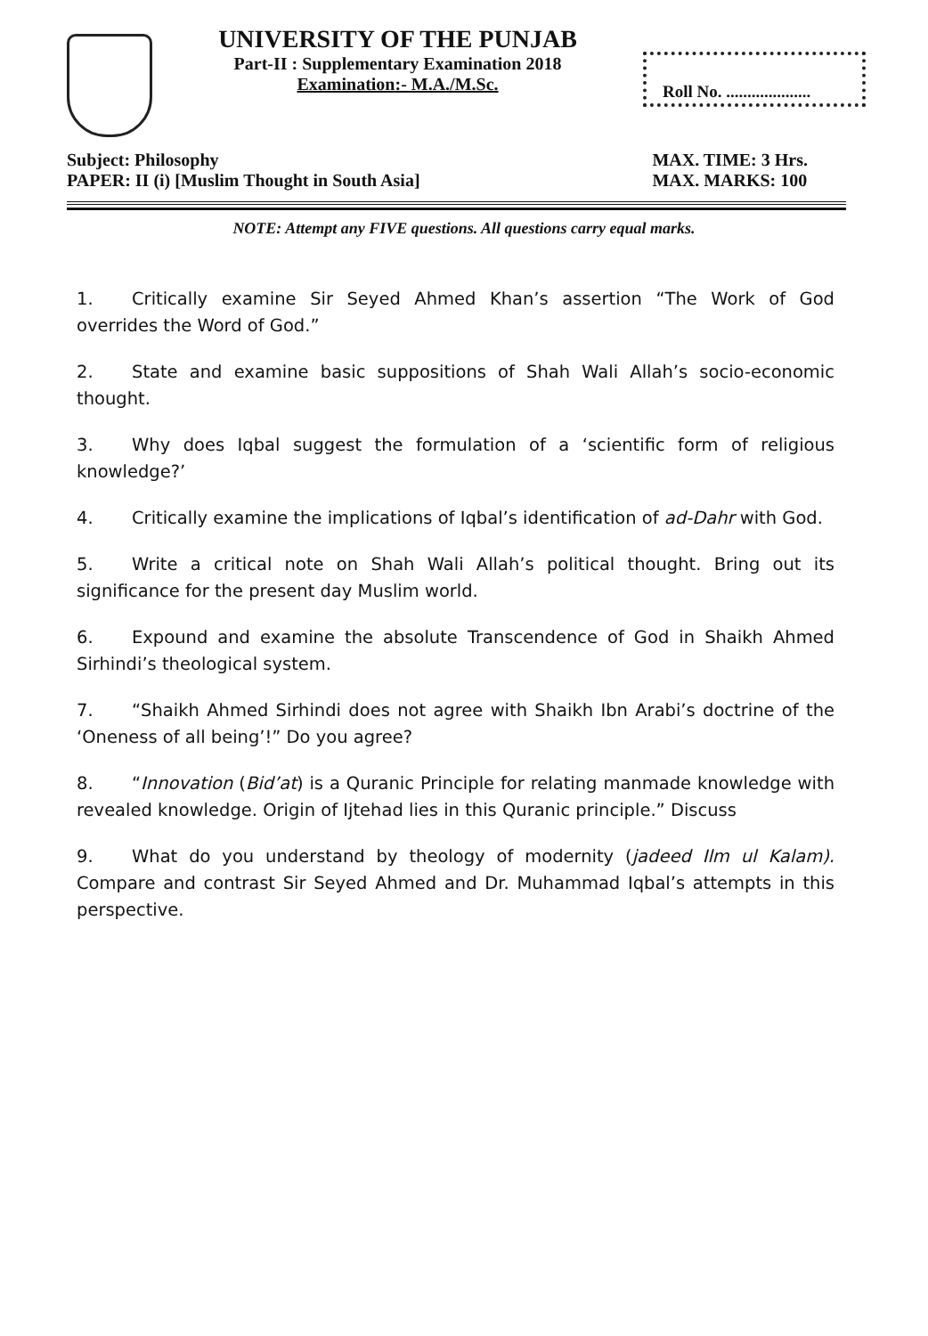UNIVERSITY OF THE PUNJAB
Part-II : Supplementary Examination 2018
Examination:- M.A./M.Sc.
Roll No. ....................
Subject: Philosophy
PAPER: II (i) [Muslim Thought in South Asia]
MAX. TIME: 3 Hrs.
MAX. MARKS: 100
NOTE: Attempt any FIVE questions. All questions carry equal marks.
1. Critically examine Sir Seyed Ahmed Khan’s assertion “The Work of God overrides the Word of God.”
2. State and examine basic suppositions of Shah Wali Allah’s socio-economic thought.
3. Why does Iqbal suggest the formulation of a ‘scientific form of religious knowledge?’
4. Critically examine the implications of Iqbal’s identification of ad-Dahr with God.
5. Write a critical note on Shah Wali Allah’s political thought. Bring out its significance for the present day Muslim world.
6. Expound and examine the absolute Transcendence of God in Shaikh Ahmed Sirhindi’s theological system.
7. “Shaikh Ahmed Sirhindi does not agree with Shaikh Ibn Arabi’s doctrine of the ‘Oneness of all being’!” Do you agree?
8. “Innovation (Bid’at) is a Quranic Principle for relating manmade knowledge with revealed knowledge. Origin of Ijtehad lies in this Quranic principle.” Discuss
9. What do you understand by theology of modernity (jadeed Ilm ul Kalam). Compare and contrast Sir Seyed Ahmed and Dr. Muhammad Iqbal’s attempts in this perspective.